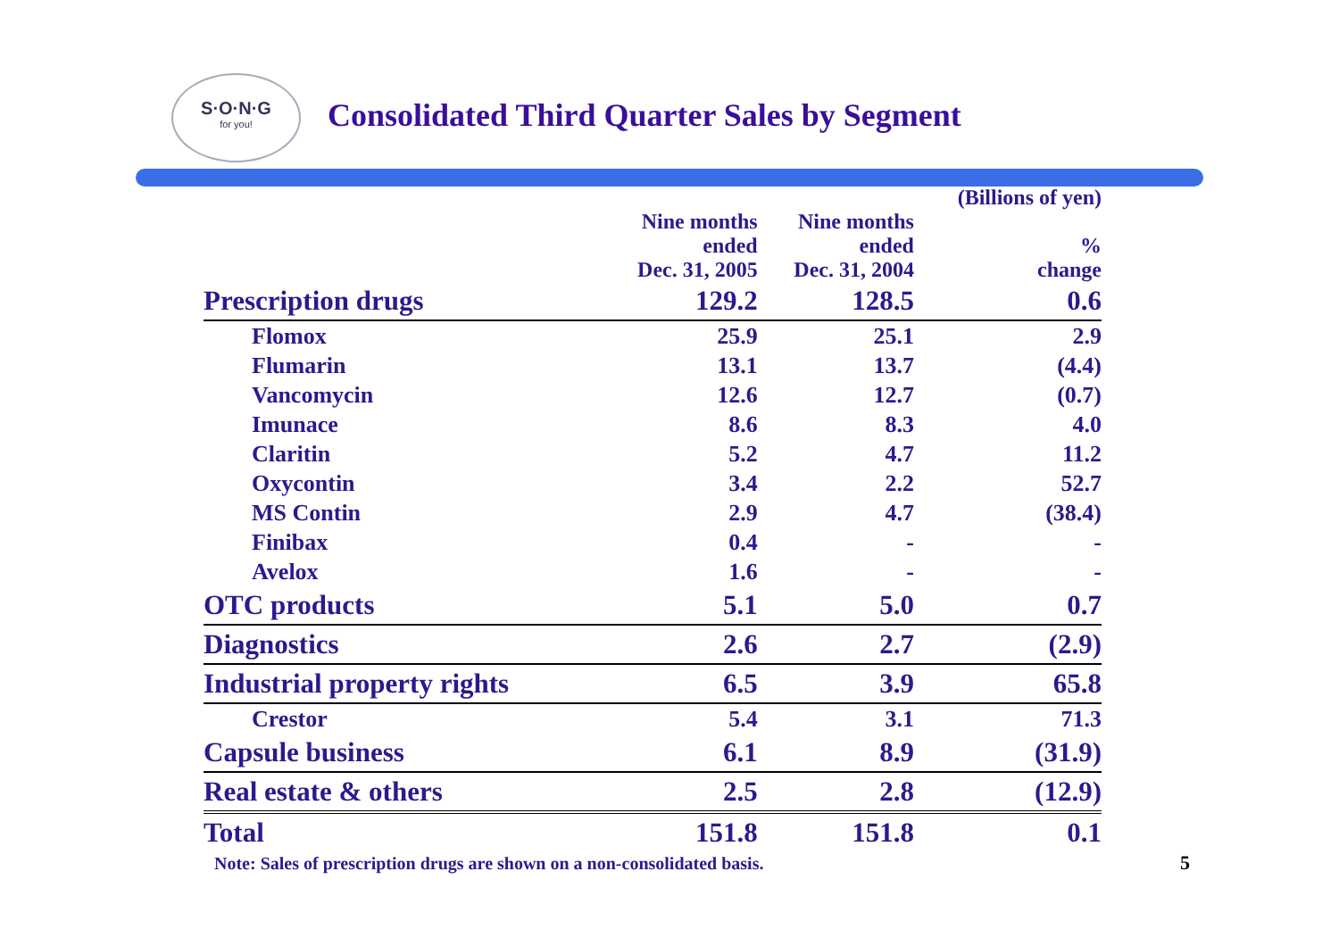S·O·N·G
for you!
Consolidated Third Quarter Sales by Segment
| | | | (Billions of yen) |
| --- | --- | --- | --- |
| | Nine months ended Dec. 31, 2005 | Nine months ended Dec. 31, 2004 | % change |
| Prescription drugs | 129.2 | 128.5 | 0.6 |
| Flomox | 25.9 | 25.1 | 2.9 |
| Flumarin | 13.1 | 13.7 | (4.4) |
| Vancomycin | 12.6 | 12.7 | (0.7) |
| Imunace | 8.6 | 8.3 | 4.0 |
| Claritin | 5.2 | 4.7 | 11.2 |
| Oxycontin | 3.4 | 2.2 | 52.7 |
| MS Contin | 2.9 | 4.7 | (38.4) |
| Finibax | 0.4 | - | - |
| Avelox | 1.6 | - | - |
| OTC products | 5.1 | 5.0 | 0.7 |
| Diagnostics | 2.6 | 2.7 | (2.9) |
| Industrial property rights | 6.5 | 3.9 | 65.8 |
| Crestor | 5.4 | 3.1 | 71.3 |
| Capsule business | 6.1 | 8.9 | (31.9) |
| Real estate & others | 2.5 | 2.8 | (12.9) |
| Total | 151.8 | 151.8 | 0.1 |
Note: Sales of prescription drugs are shown on a non-consolidated basis.
5